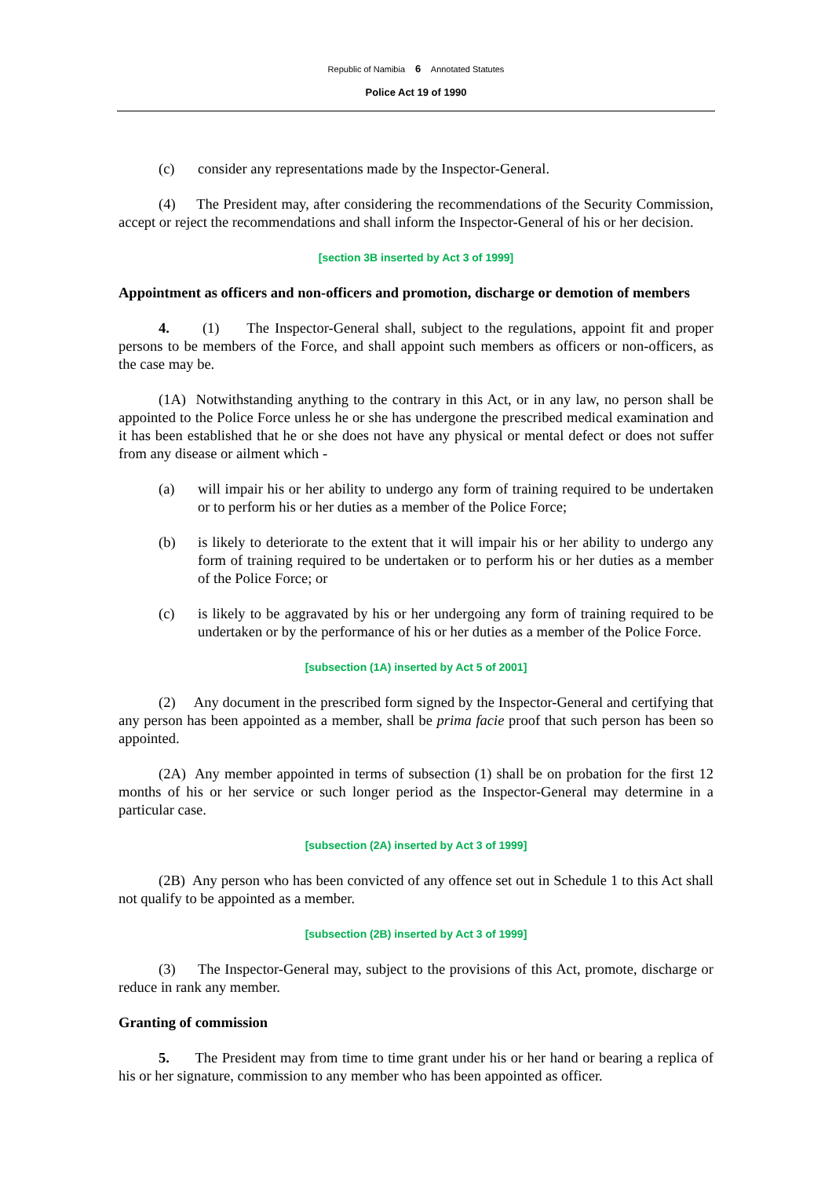Republic of Namibia 6 Annotated Statutes
Police Act 19 of 1990
(c) consider any representations made by the Inspector-General.
(4) The President may, after considering the recommendations of the Security Commission, accept or reject the recommendations and shall inform the Inspector-General of his or her decision.
[section 3B inserted by Act 3 of 1999]
Appointment as officers and non-officers and promotion, discharge or demotion of members
4. (1) The Inspector-General shall, subject to the regulations, appoint fit and proper persons to be members of the Force, and shall appoint such members as officers or non-officers, as the case may be.
(1A) Notwithstanding anything to the contrary in this Act, or in any law, no person shall be appointed to the Police Force unless he or she has undergone the prescribed medical examination and it has been established that he or she does not have any physical or mental defect or does not suffer from any disease or ailment which -
(a) will impair his or her ability to undergo any form of training required to be undertaken or to perform his or her duties as a member of the Police Force;
(b) is likely to deteriorate to the extent that it will impair his or her ability to undergo any form of training required to be undertaken or to perform his or her duties as a member of the Police Force; or
(c) is likely to be aggravated by his or her undergoing any form of training required to be undertaken or by the performance of his or her duties as a member of the Police Force.
[subsection (1A) inserted by Act 5 of 2001]
(2) Any document in the prescribed form signed by the Inspector-General and certifying that any person has been appointed as a member, shall be prima facie proof that such person has been so appointed.
(2A) Any member appointed in terms of subsection (1) shall be on probation for the first 12 months of his or her service or such longer period as the Inspector-General may determine in a particular case.
[subsection (2A) inserted by Act 3 of 1999]
(2B) Any person who has been convicted of any offence set out in Schedule 1 to this Act shall not qualify to be appointed as a member.
[subsection (2B) inserted by Act 3 of 1999]
(3) The Inspector-General may, subject to the provisions of this Act, promote, discharge or reduce in rank any member.
Granting of commission
5. The President may from time to time grant under his or her hand or bearing a replica of his or her signature, commission to any member who has been appointed as officer.